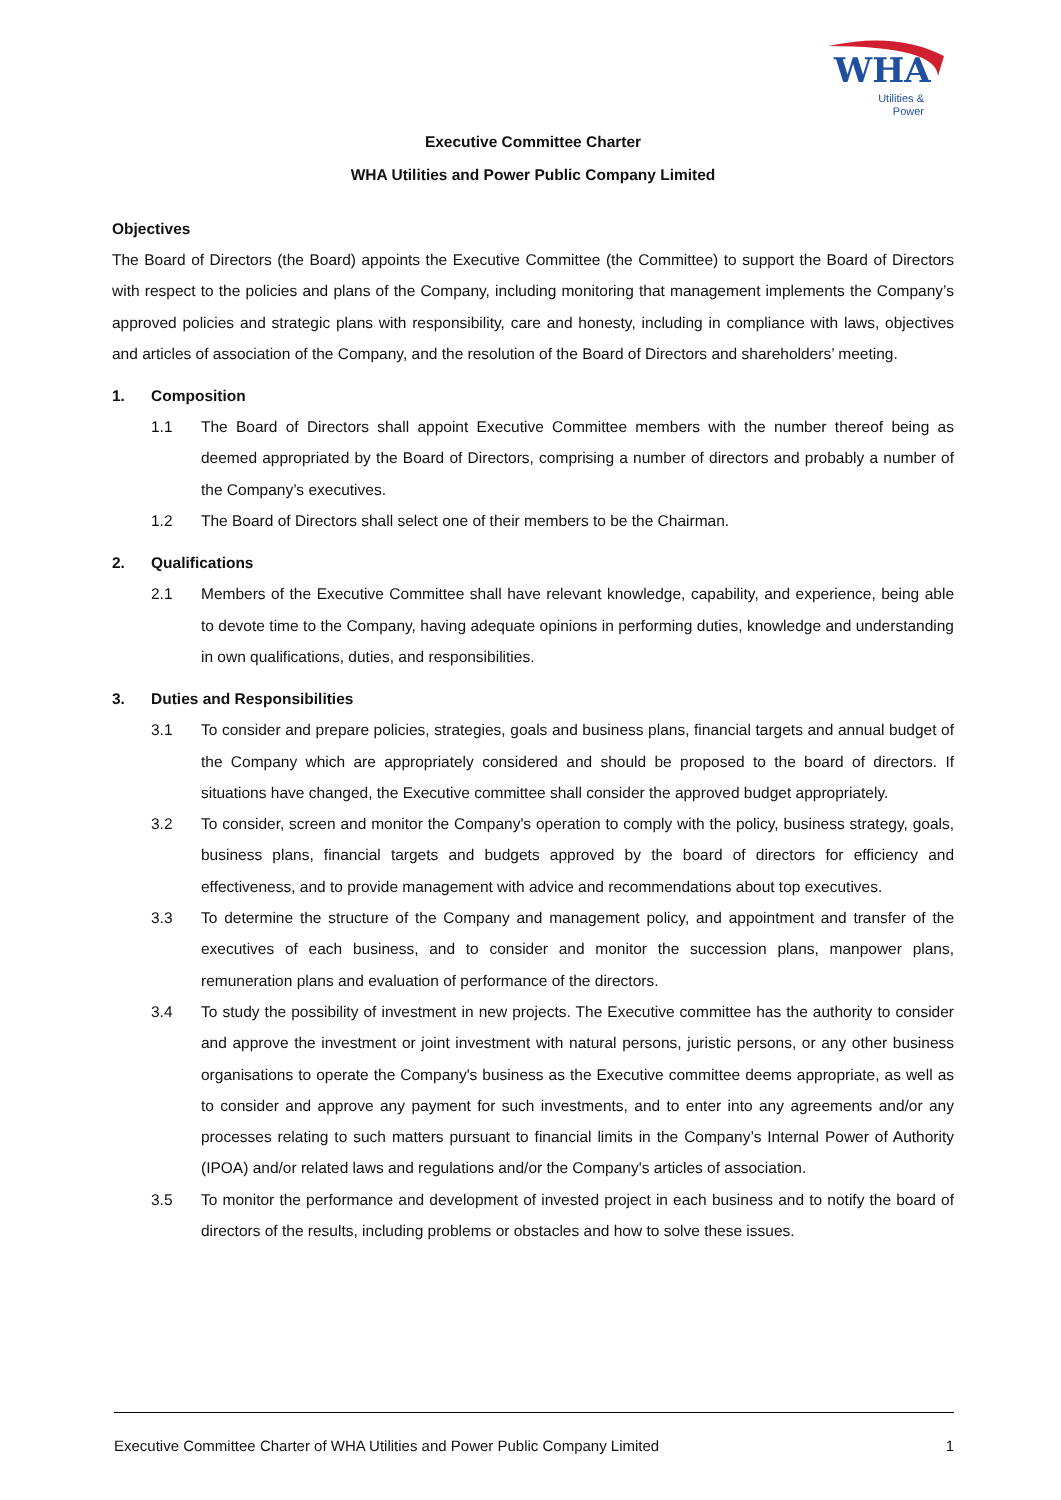WHA
Utilities &
Power
Executive Committee Charter
WHA Utilities and Power Public Company Limited
Objectives
The Board of Directors (the Board) appoints the Executive Committee (the Committee) to support the Board of Directors with respect to the policies and plans of the Company, including monitoring that management implements the Company’s approved policies and strategic plans with responsibility, care and honesty, including in compliance with laws, objectives and articles of association of the Company, and the resolution of the Board of Directors and shareholders’ meeting.
1. Composition
1.1 The Board of Directors shall appoint Executive Committee members with the number thereof being as deemed appropriated by the Board of Directors, comprising a number of directors and probably a number of the Company’s executives.
1.2 The Board of Directors shall select one of their members to be the Chairman.
2. Qualifications
2.1 Members of the Executive Committee shall have relevant knowledge, capability, and experience, being able to devote time to the Company, having adequate opinions in performing duties, knowledge and understanding in own qualifications, duties, and responsibilities.
3. Duties and Responsibilities
3.1 To consider and prepare policies, strategies, goals and business plans, financial targets and annual budget of the Company which are appropriately considered and should be proposed to the board of directors. If situations have changed, the Executive committee shall consider the approved budget appropriately.
3.2 To consider, screen and monitor the Company's operation to comply with the policy, business strategy, goals, business plans, financial targets and budgets approved by the board of directors for efficiency and effectiveness, and to provide management with advice and recommendations about top executives.
3.3 To determine the structure of the Company and management policy, and appointment and transfer of the executives of each business, and to consider and monitor the succession plans, manpower plans, remuneration plans and evaluation of performance of the directors.
3.4 To study the possibility of investment in new projects. The Executive committee has the authority to consider and approve the investment or joint investment with natural persons, juristic persons, or any other business organisations to operate the Company's business as the Executive committee deems appropriate, as well as to consider and approve any payment for such investments, and to enter into any agreements and/or any processes relating to such matters pursuant to financial limits in the Company’s Internal Power of Authority (IPOA) and/or related laws and regulations and/or the Company's articles of association.
3.5 To monitor the performance and development of invested project in each business and to notify the board of directors of the results, including problems or obstacles and how to solve these issues.
Executive Committee Charter of WHA Utilities and Power Public Company Limited 1